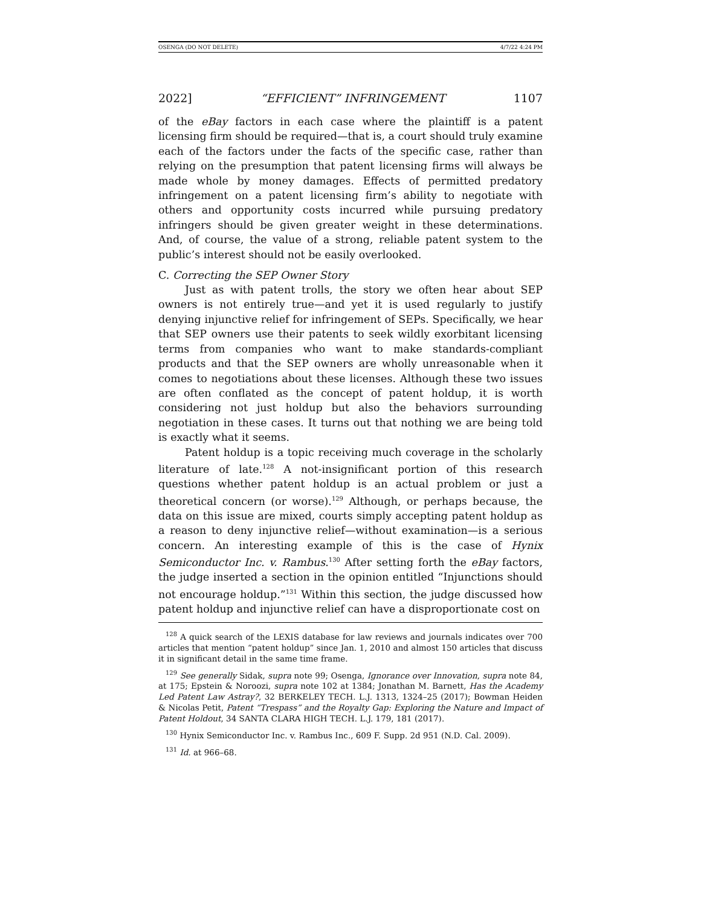OSENGA (DO NOT DELETE) 4/7/22 4:24 PM
2022] “EFFICIENT” INFRINGEMENT 1107
of the eBay factors in each case where the plaintiff is a patent licensing firm should be required—that is, a court should truly examine each of the factors under the facts of the specific case, rather than relying on the presumption that patent licensing firms will always be made whole by money damages. Effects of permitted predatory infringement on a patent licensing firm’s ability to negotiate with others and opportunity costs incurred while pursuing predatory infringers should be given greater weight in these determinations. And, of course, the value of a strong, reliable patent system to the public’s interest should not be easily overlooked.
C. Correcting the SEP Owner Story
Just as with patent trolls, the story we often hear about SEP owners is not entirely true—and yet it is used regularly to justify denying injunctive relief for infringement of SEPs. Specifically, we hear that SEP owners use their patents to seek wildly exorbitant licensing terms from companies who want to make standards-compliant products and that the SEP owners are wholly unreasonable when it comes to negotiations about these licenses. Although these two issues are often conflated as the concept of patent holdup, it is worth considering not just holdup but also the behaviors surrounding negotiation in these cases. It turns out that nothing we are being told is exactly what it seems.
Patent holdup is a topic receiving much coverage in the scholarly literature of late.<sup>128</sup> A not-insignificant portion of this research questions whether patent holdup is an actual problem or just a theoretical concern (or worse).<sup>129</sup> Although, or perhaps because, the data on this issue are mixed, courts simply accepting patent holdup as a reason to deny injunctive relief—without examination—is a serious concern. An interesting example of this is the case of Hynix Semiconductor Inc. v. Rambus.<sup>130</sup> After setting forth the eBay factors, the judge inserted a section in the opinion entitled “Injunctions should not encourage holdup.”<sup>131</sup> Within this section, the judge discussed how patent holdup and injunctive relief can have a disproportionate cost on
<sup>128</sup> A quick search of the LEXIS database for law reviews and journals indicates over 700 articles that mention “patent holdup” since Jan. 1, 2010 and almost 150 articles that discuss it in significant detail in the same time frame.
<sup>129</sup> See generally Sidak, supra note 99; Osenga, Ignorance over Innovation, supra note 84, at 175; Epstein & Noroozi, supra note 102 at 1384; Jonathan M. Barnett, Has the Academy Led Patent Law Astray?, 32 BERKELEY TECH. L.J. 1313, 1324–25 (2017); Bowman Heiden & Nicolas Petit, Patent “Trespass” and the Royalty Gap: Exploring the Nature and Impact of Patent Holdout, 34 SANTA CLARA HIGH TECH. L.J. 179, 181 (2017).
<sup>130</sup> Hynix Semiconductor Inc. v. Rambus Inc., 609 F. Supp. 2d 951 (N.D. Cal. 2009).
<sup>131</sup> Id. at 966–68.